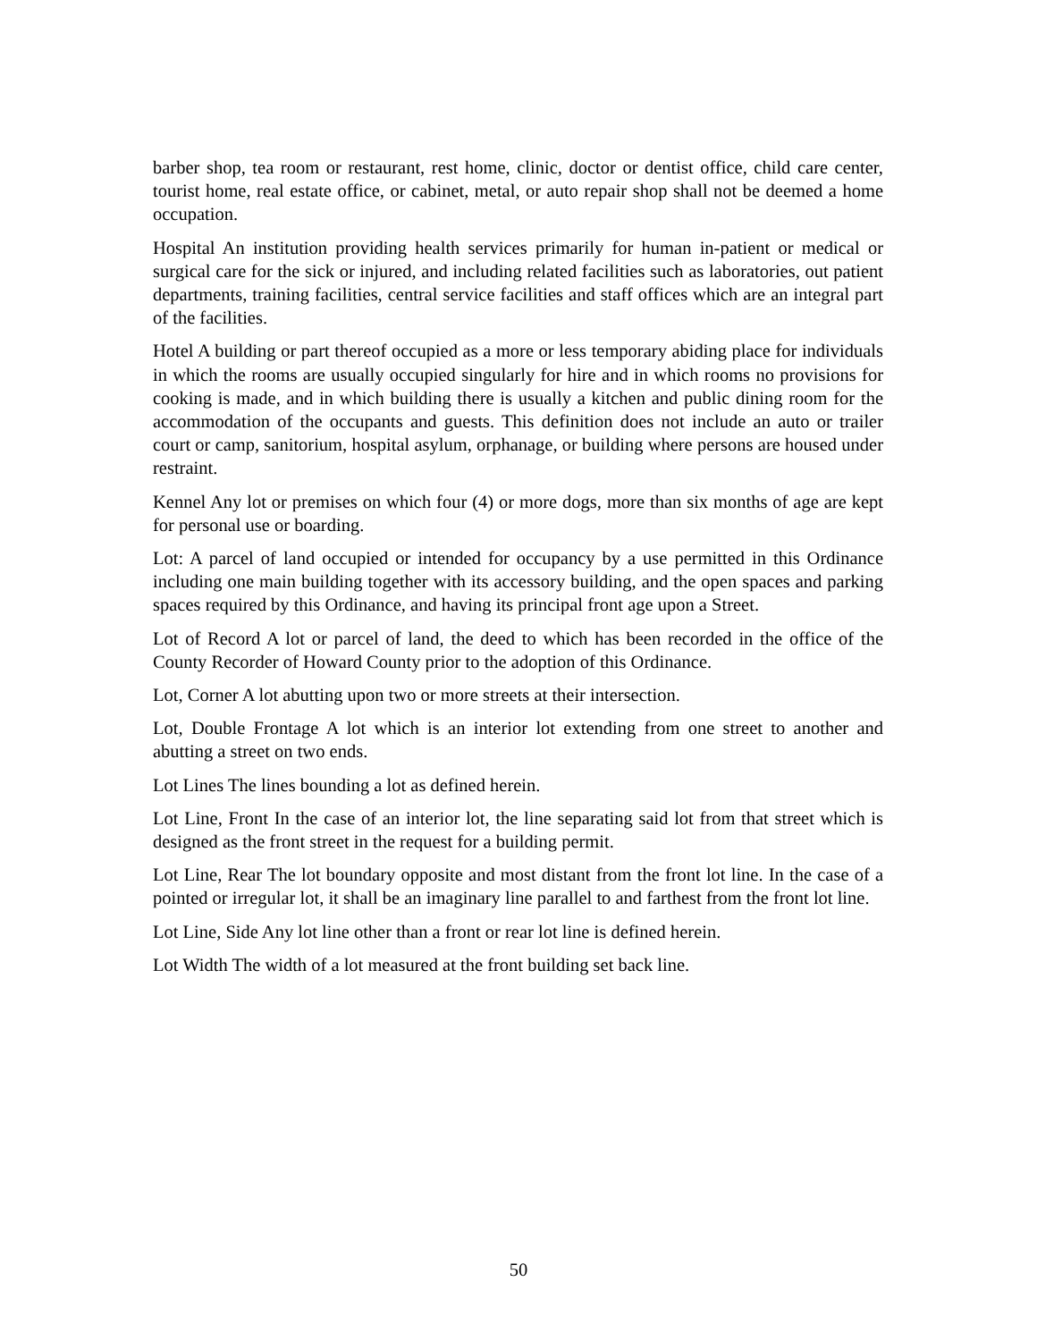barber shop, tea room or restaurant, rest home, clinic, doctor or dentist office, child care center, tourist home, real estate office, or cabinet, metal, or auto repair shop shall not be deemed a home occupation.
Hospital An institution providing health services primarily for human in-patient or medical or surgical care for the sick or injured, and including related facilities such as laboratories, out patient departments, training facilities, central service facilities and staff offices which are an integral part of the facilities.
Hotel A building or part thereof occupied as a more or less temporary abiding place for individuals in which the rooms are usually occupied singularly for hire and in which rooms no provisions for cooking is made, and in which building there is usually a kitchen and public dining room for the accommodation of the occupants and guests. This definition does not include an auto or trailer court or camp, sanitorium, hospital asylum, orphanage, or building where persons are housed under restraint.
Kennel Any lot or premises on which four (4) or more dogs, more than six months of age are kept for personal use or boarding.
Lot: A parcel of land occupied or intended for occupancy by a use permitted in this Ordinance including one main building together with its accessory building, and the open spaces and parking spaces required by this Ordinance, and having its principal front age upon a Street.
Lot of Record A lot or parcel of land, the deed to which has been recorded in the office of the County Recorder of Howard County prior to the adoption of this Ordinance.
Lot, Corner A lot abutting upon two or more streets at their intersection.
Lot, Double Frontage A lot which is an interior lot extending from one street to another and abutting a street on two ends.
Lot Lines The lines bounding a lot as defined herein.
Lot Line, Front In the case of an interior lot, the line separating said lot from that street which is designed as the front street in the request for a building permit.
Lot Line, Rear The lot boundary opposite and most distant from the front lot line. In the case of a pointed or irregular lot, it shall be an imaginary line parallel to and farthest from the front lot line.
Lot Line, Side Any lot line other than a front or rear lot line is defined herein.
Lot Width The width of a lot measured at the front building set back line.
50